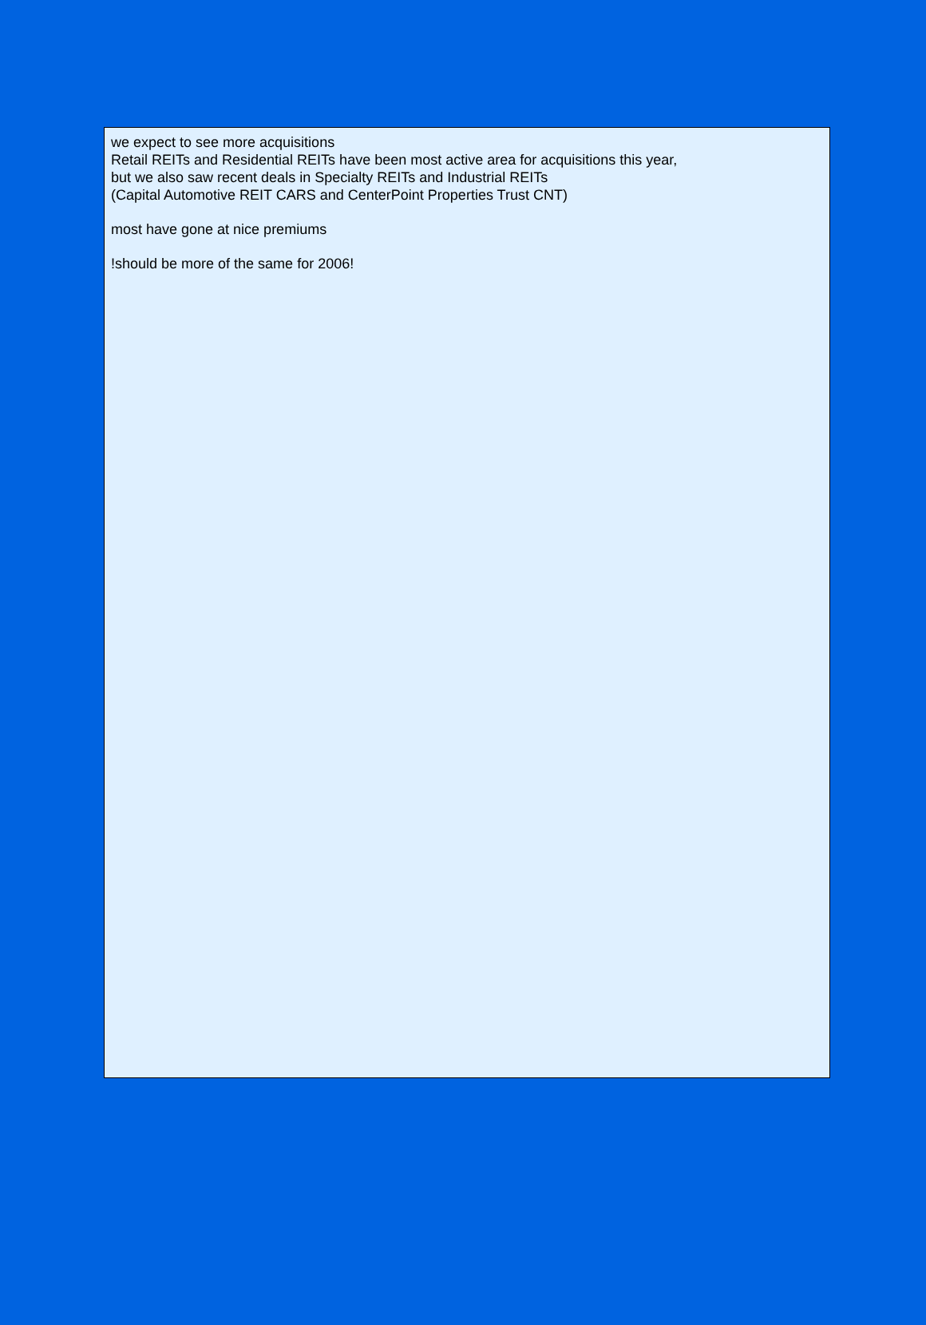we expect to see more acquisitions
Retail REITs and Residential REITs have been most active area for acquisitions this year,
but we also saw recent deals in Specialty REITs and Industrial REITs
(Capital Automotive REIT CARS and CenterPoint Properties Trust CNT)
most have gone at nice premiums
!should be more of the same for 2006!